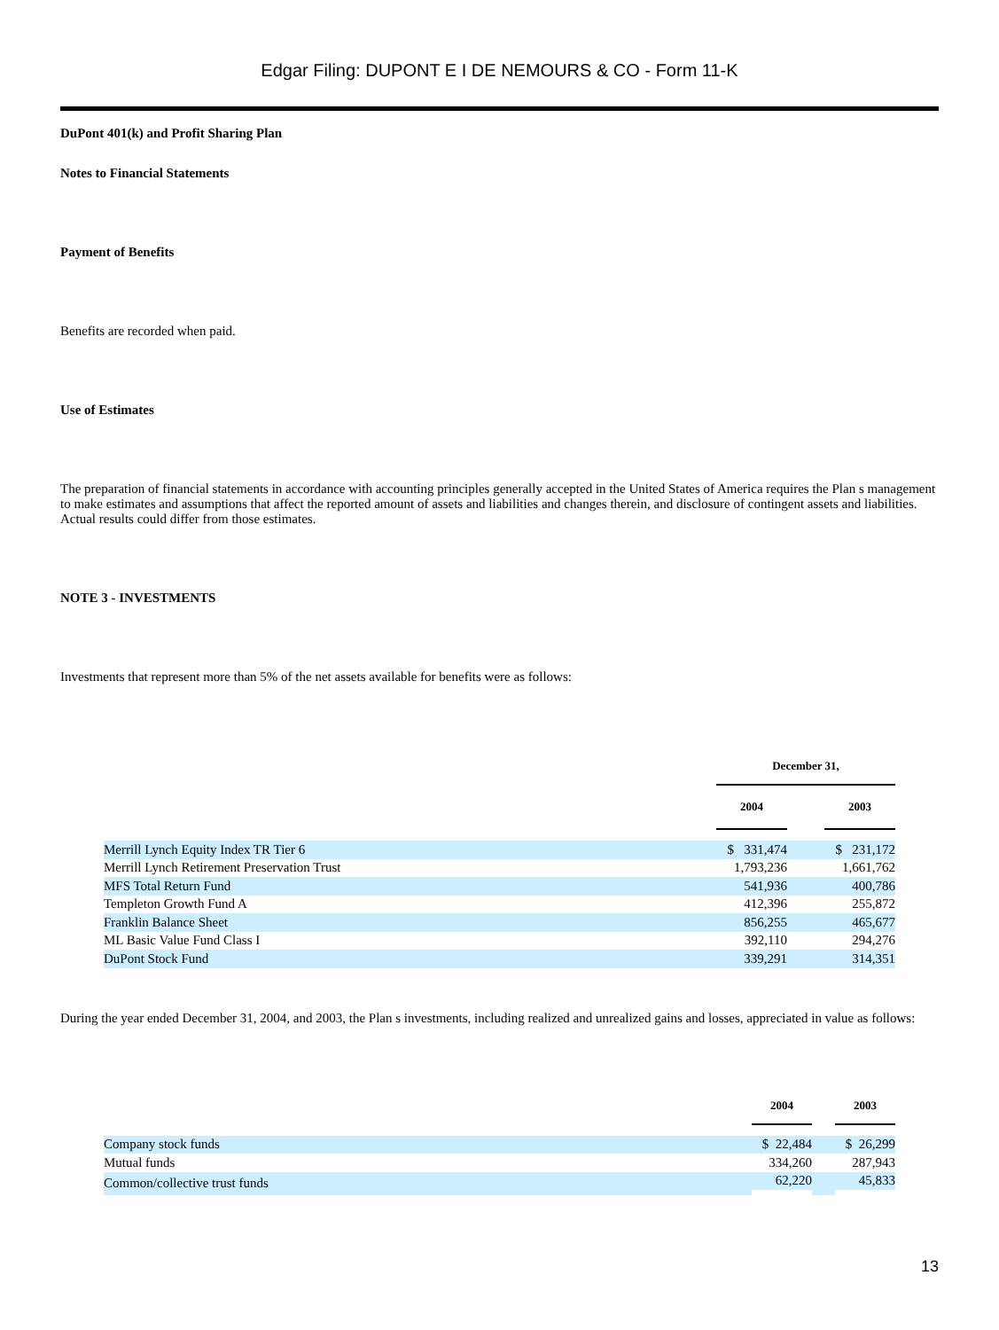Edgar Filing: DUPONT E I DE NEMOURS & CO - Form 11-K
DuPont 401(k) and Profit Sharing Plan
Notes to Financial Statements
Payment of Benefits
Benefits are recorded when paid.
Use of Estimates
The preparation of financial statements in accordance with accounting principles generally accepted in the United States of America requires the Plan s management to make estimates and assumptions that affect the reported amount of assets and liabilities and changes therein, and disclosure of contingent assets and liabilities. Actual results could differ from those estimates.
NOTE 3 - INVESTMENTS
Investments that represent more than 5% of the net assets available for benefits were as follows:
| | December 31, | | |
| --- | --- | --- | --- |
| | 2004 | | 2003 |
| Merrill Lynch Equity Index TR Tier 6 | $ 331,474 | | $ 231,172 |
| Merrill Lynch Retirement Preservation Trust | 1,793,236 | | 1,661,762 |
| MFS Total Return Fund | 541,936 | | 400,786 |
| Templeton Growth Fund A | 412,396 | | 255,872 |
| Franklin Balance Sheet | 856,255 | | 465,677 |
| ML Basic Value Fund Class I | 392,110 | | 294,276 |
| DuPont Stock Fund | 339,291 | | 314,351 |
During the year ended December 31, 2004, and 2003, the Plan s investments, including realized and unrealized gains and losses, appreciated in value as follows:
| | 2004 | | 2003 |
| --- | --- | --- | --- |
| Company stock funds | $ 22,484 | | $ 26,299 |
| Mutual funds | 334,260 | | 287,943 |
| Common/collective trust funds | 62,220 | | 45,833 |
13